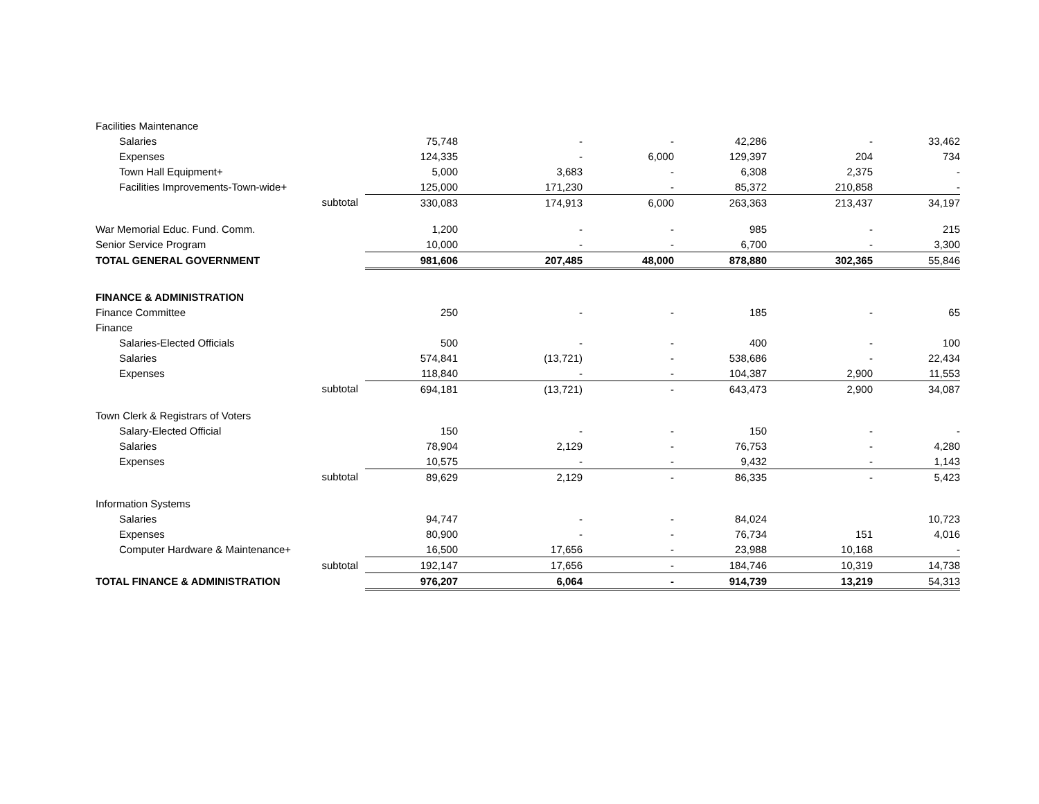| Facilities Maintenance | | | | | | |
| Salaries | 75,748 | - | - | 42,286 | - | 33,462 |
| Expenses | 124,335 | - | 6,000 | 129,397 | 204 | 734 |
| Town Hall Equipment+ | 5,000 | 3,683 | - | 6,308 | 2,375 | - |
| Facilities Improvements-Town-wide+ | 125,000 | 171,230 | - | 85,372 | 210,858 | - |
| subtotal | 330,083 | 174,913 | 6,000 | 263,363 | 213,437 | 34,197 |
| War Memorial Educ. Fund. Comm. | 1,200 | - | - | 985 | - | 215 |
| Senior Service Program | 10,000 | - | - | 6,700 | - | 3,300 |
| TOTAL GENERAL GOVERNMENT | 981,606 | 207,485 | 48,000 | 878,880 | 302,365 | 55,846 |
| FINANCE & ADMINISTRATION | | | | | | |
| Finance Committee | 250 | - | - | 185 | - | 65 |
| Finance | | | | | | |
| Salaries-Elected Officials | 500 | - | - | 400 | - | 100 |
| Salaries | 574,841 | (13,721) | - | 538,686 | - | 22,434 |
| Expenses | 118,840 | - | - | 104,387 | 2,900 | 11,553 |
| subtotal | 694,181 | (13,721) | - | 643,473 | 2,900 | 34,087 |
| Town Clerk & Registrars of Voters | | | | | | |
| Salary-Elected Official | 150 | - | - | 150 | - | - |
| Salaries | 78,904 | 2,129 | - | 76,753 | - | 4,280 |
| Expenses | 10,575 | - | - | 9,432 | - | 1,143 |
| subtotal | 89,629 | 2,129 | - | 86,335 | - | 5,423 |
| Information Systems | | | | | | |
| Salaries | 94,747 | - | - | 84,024 | | 10,723 |
| Expenses | 80,900 | - | - | 76,734 | 151 | 4,016 |
| Computer Hardware & Maintenance+ | 16,500 | 17,656 | - | 23,988 | 10,168 | - |
| subtotal | 192,147 | 17,656 | - | 184,746 | 10,319 | 14,738 |
| TOTAL FINANCE & ADMINISTRATION | 976,207 | 6,064 | - | 914,739 | 13,219 | 54,313 |